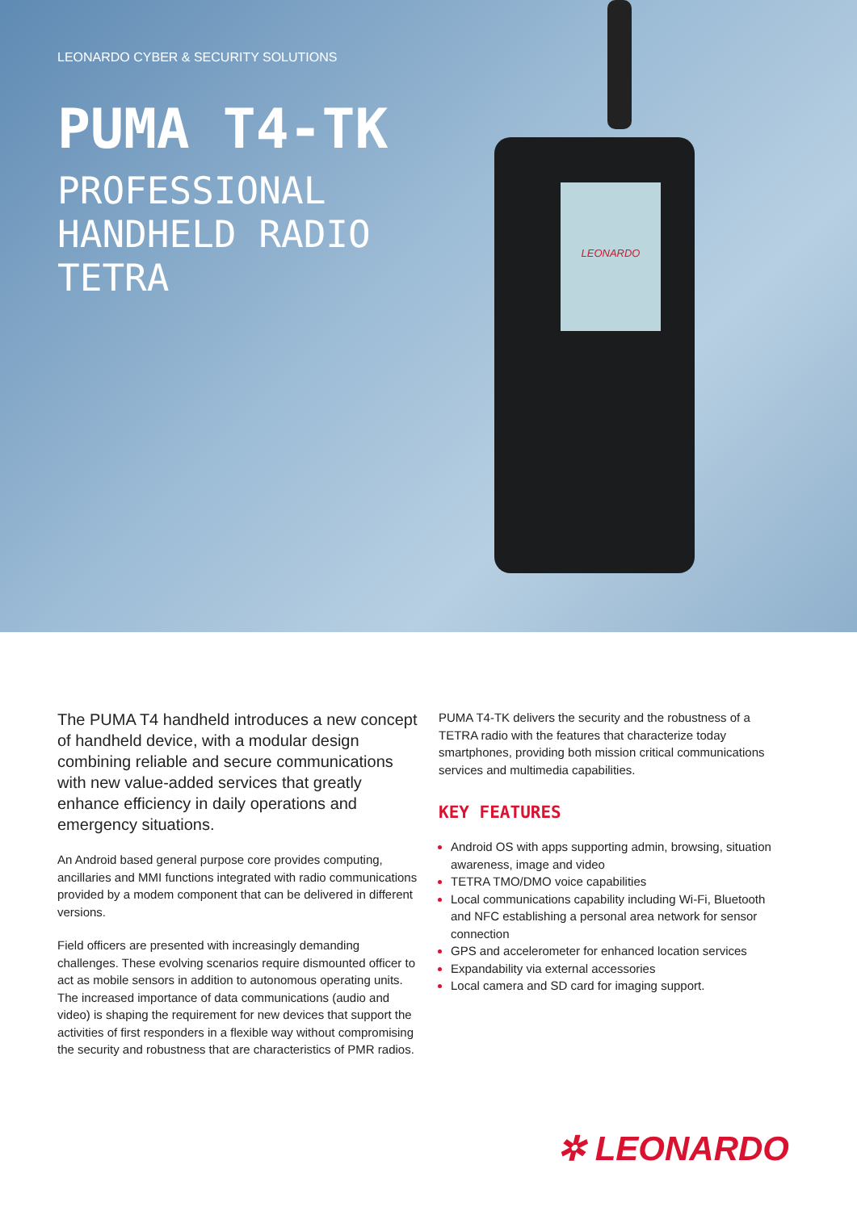LEONARDO
LEONARDO CYBER & SECURITY SOLUTIONS
PUMA T4-TK
PROFESSIONAL
HANDHELD RADIO
TETRA
The PUMA T4 handheld introduces a new concept of handheld device, with a modular design combining reliable and secure communications with new value-added services that greatly enhance efficiency in daily operations and emergency situations.
An Android based general purpose core provides computing, ancillaries and MMI functions integrated with radio communications provided by a modem component that can be delivered in different versions.
Field officers are presented with increasingly demanding challenges. These evolving scenarios require dismounted officer to act as mobile sensors in addition to autonomous operating units.
The increased importance of data communications (audio and video) is shaping the requirement for new devices that support the activities of first responders in a flexible way without compromising the security and robustness that are characteristics of PMR radios.
PUMA T4-TK delivers the security and the robustness of a TETRA radio with the features that characterize today smartphones, providing both mission critical communications services and multimedia capabilities.
KEY FEATURES
Android OS with apps supporting admin, browsing, situation awareness, image and video
TETRA TMO/DMO voice capabilities
Local communications capability including Wi-Fi, Bluetooth and NFC establishing a personal area network for sensor connection
GPS and accelerometer for enhanced location services
Expandability via external accessories
Local camera and SD card for imaging support.
✲ LEONARDO